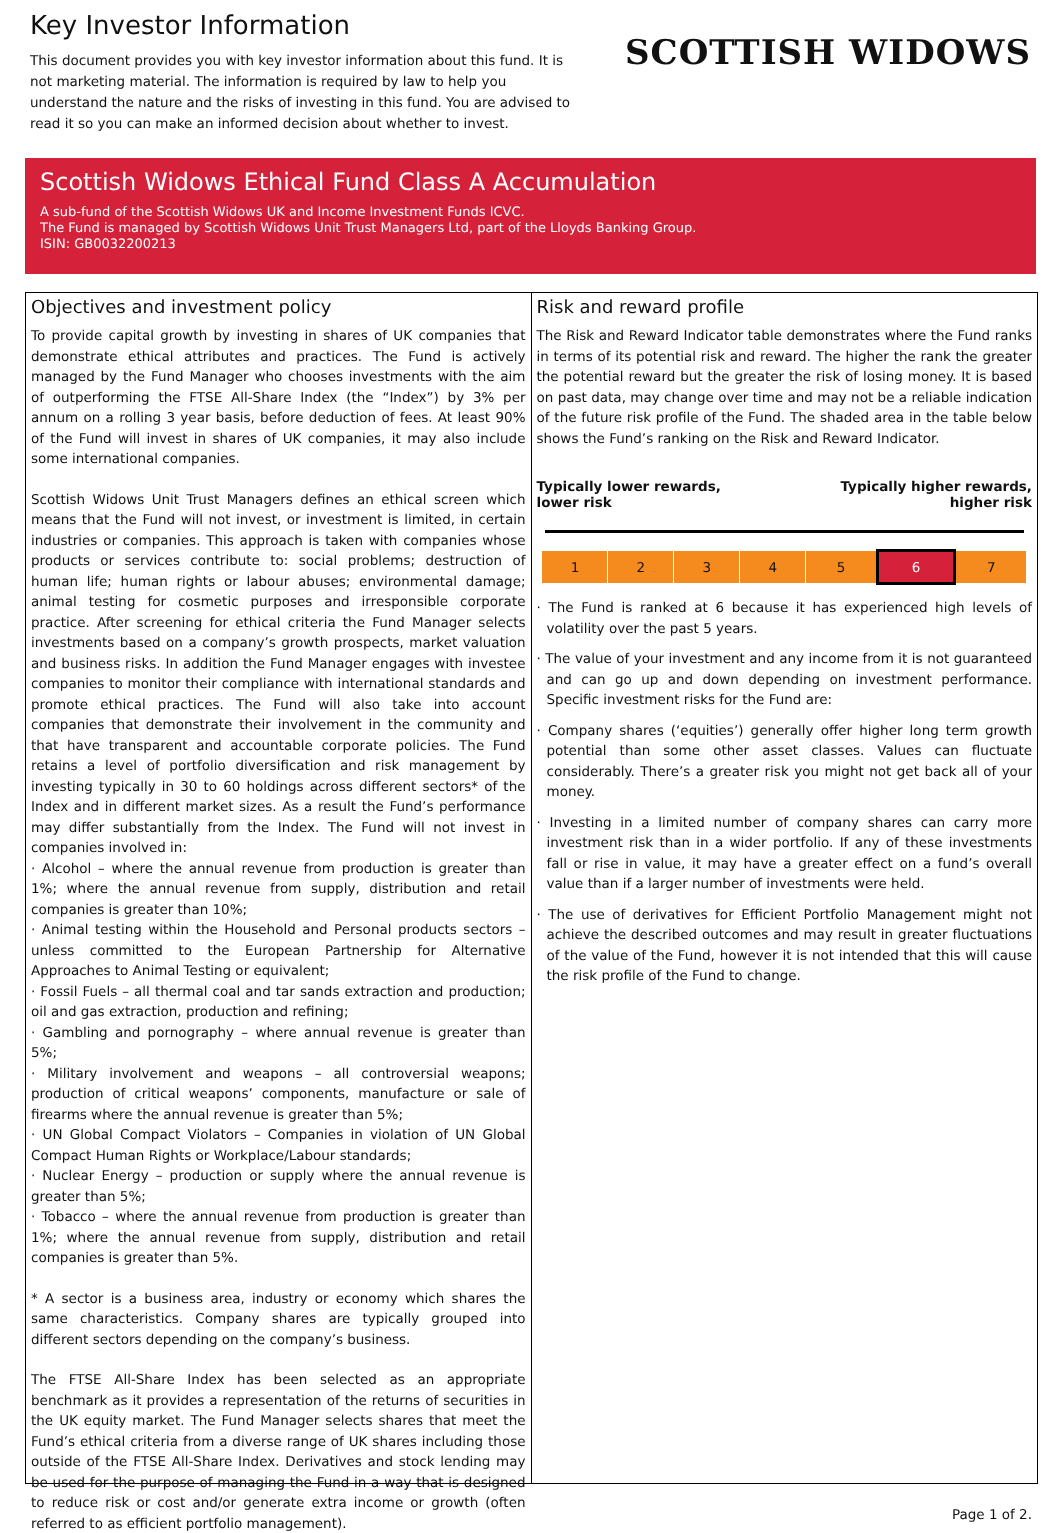Key Investor Information
This document provides you with key investor information about this fund. It is not marketing material. The information is required by law to help you understand the nature and the risks of investing in this fund. You are advised to read it so you can make an informed decision about whether to invest.
SCOTTISH WIDOWS
Scottish Widows Ethical Fund Class A Accumulation
A sub-fund of the Scottish Widows UK and Income Investment Funds ICVC.
The Fund is managed by Scottish Widows Unit Trust Managers Ltd, part of the Lloyds Banking Group.
ISIN: GB0032200213
Objectives and investment policy
To provide capital growth by investing in shares of UK companies that demonstrate ethical attributes and practices. The Fund is actively managed by the Fund Manager who chooses investments with the aim of outperforming the FTSE All-Share Index (the “Index”) by 3% per annum on a rolling 3 year basis, before deduction of fees. At least 90% of the Fund will invest in shares of UK companies, it may also include some international companies.
Scottish Widows Unit Trust Managers defines an ethical screen which means that the Fund will not invest, or investment is limited, in certain industries or companies. This approach is taken with companies whose products or services contribute to: social problems; destruction of human life; human rights or labour abuses; environmental damage; animal testing for cosmetic purposes and irresponsible corporate practice. After screening for ethical criteria the Fund Manager selects investments based on a company’s growth prospects, market valuation and business risks. In addition the Fund Manager engages with investee companies to monitor their compliance with international standards and promote ethical practices. The Fund will also take into account companies that demonstrate their involvement in the community and that have transparent and accountable corporate policies. The Fund retains a level of portfolio diversification and risk management by investing typically in 30 to 60 holdings across different sectors* of the Index and in different market sizes. As a result the Fund’s performance may differ substantially from the Index. The Fund will not invest in companies involved in:
· Alcohol – where the annual revenue from production is greater than 1%; where the annual revenue from supply, distribution and retail companies is greater than 10%;
· Animal testing within the Household and Personal products sectors – unless committed to the European Partnership for Alternative Approaches to Animal Testing or equivalent;
· Fossil Fuels – all thermal coal and tar sands extraction and production; oil and gas extraction, production and refining;
· Gambling and pornography – where annual revenue is greater than 5%;
· Military involvement and weapons – all controversial weapons; production of critical weapons’ components, manufacture or sale of firearms where the annual revenue is greater than 5%;
· UN Global Compact Violators – Companies in violation of UN Global Compact Human Rights or Workplace/Labour standards;
· Nuclear Energy – production or supply where the annual revenue is greater than 5%;
· Tobacco – where the annual revenue from production is greater than 1%; where the annual revenue from supply, distribution and retail companies is greater than 5%.
* A sector is a business area, industry or economy which shares the same characteristics. Company shares are typically grouped into different sectors depending on the company’s business.
The FTSE All-Share Index has been selected as an appropriate benchmark as it provides a representation of the returns of securities in the UK equity market. The Fund Manager selects shares that meet the Fund’s ethical criteria from a diverse range of UK shares including those outside of the FTSE All-Share Index. Derivatives and stock lending may be used for the purpose of managing the Fund in a way that is designed to reduce risk or cost and/or generate extra income or growth (often referred to as efficient portfolio management).
Risk and reward profile
The Risk and Reward Indicator table demonstrates where the Fund ranks in terms of its potential risk and reward. The higher the rank the greater the potential reward but the greater the risk of losing money. It is based on past data, may change over time and may not be a reliable indication of the future risk profile of the Fund. The shaded area in the table below shows the Fund’s ranking on the Risk and Reward Indicator.
Typically lower rewards,
lower risk Typically higher rewards,
higher risk
| 1 | 2 | 3 | 4 | 5 | 6 | 7 |
· The Fund is ranked at 6 because it has experienced high levels of volatility over the past 5 years.
· The value of your investment and any income from it is not guaranteed and can go up and down depending on investment performance. Specific investment risks for the Fund are:
· Company shares (‘equities’) generally offer higher long term growth potential than some other asset classes. Values can fluctuate considerably. There’s a greater risk you might not get back all of your money.
· Investing in a limited number of company shares can carry more investment risk than in a wider portfolio. If any of these investments fall or rise in value, it may have a greater effect on a fund’s overall value than if a larger number of investments were held.
· The use of derivatives for Efficient Portfolio Management might not achieve the described outcomes and may result in greater fluctuations of the value of the Fund, however it is not intended that this will cause the risk profile of the Fund to change.
Page 1 of 2.